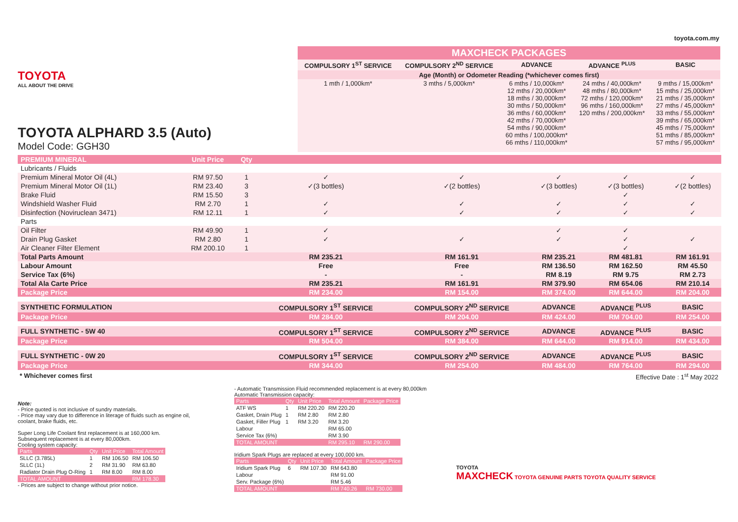toyota.com.my
TOYOTA
ALL ABOUT THE DRIVE
TOYOTA ALPHARD 3.5 (Auto)
Model Code: GGH30
| MAXCHECK PACKAGES | | | | |
| --- | --- | --- | --- | --- |
| COMPULSORY 1<sup>ST</sup> SERVICE | COMPULSORY 2<sup>ND</sup> SERVICE | ADVANCE | ADVANCE <sup>PLUS</sup> | BASIC |
| Age (Month) or Odometer Reading (*whichever comes first) | | | | |
| 1 mth / 1,000km* | 3 mths / 5,000km* | 6 mths / 10,000km* 12 mths / 20,000km* 18 mths / 30,000km* 30 mths / 50,000km* 36 mths / 60,000km* 42 mths / 70,000km* 54 mths / 90,000km* 60 mths / 100,000km* 66 mths / 110,000km* | 24 mths / 40,000km* 48 mths / 80,000km* 72 mths / 120,000km* 96 mths / 160,000km* 120 mths / 200,000km* | 9 mths / 15,000km* 15 mths / 25,000km* 21 mths / 35,000km* 27 mths / 45,000km* 33 mths / 55,000km* 39 mths / 65,000km* 45 mths / 75,000km* 51 mths / 85,000km* 57 mths / 95,000km* |
| PREMIUM MINERAL | Unit Price | Qty | | | | | |
| --- | --- | --- | --- | --- | --- | --- | --- |
| Lubricants / Fluids | | | | | | | |
| Premium Mineral Motor Oil (4L) | RM 97.50 | 1 | ✓ | ✓ | ✓ | ✓ | ✓ |
| Premium Mineral Motor Oil (1L) | RM 23.40 | 3 | ✓(3 bottles) | ✓(2 bottles) | ✓(3 bottles) | ✓(3 bottles) | ✓(2 bottles) |
| Brake Fluid | RM 15.50 | 3 | | | | ✓ | |
| Windshield Washer Fluid | RM 2.70 | 1 | ✓ | ✓ | ✓ | ✓ | ✓ |
| Disinfection (Noviruclean 3471) | RM 12.11 | 1 | ✓ | ✓ | ✓ | ✓ | ✓ |
| Parts | | | | | | | |
| Oil Filter | RM 49.90 | 1 | ✓ | | ✓ | ✓ | |
| Drain Plug Gasket | RM 2.80 | 1 | ✓ | ✓ | ✓ | ✓ | ✓ |
| Air Cleaner Filter Element | RM 200.10 | 1 | | | | ✓ | |
| Total Parts Amount | | | RM 235.21 | RM 161.91 | RM 235.21 | RM 481.81 | RM 161.91 |
| Labour Amount | | | Free | Free | RM 136.50 | RM 162.50 | RM 45.50 |
| Service Tax (6%) | | | - | - | RM 8.19 | RM 9.75 | RM 2.73 |
| Total Ala Carte Price | | | RM 235.21 | RM 161.91 | RM 379.90 | RM 654.06 | RM 210.14 |
| Package Price | | | RM 234.00 | RM 154.00 | RM 374.00 | RM 644.00 | RM 204.00 |
| SYNTHETIC FORMULATION | | | COMPULSORY 1<sup>ST</sup> SERVICE | COMPULSORY 2<sup>ND</sup> SERVICE | ADVANCE | ADVANCE <sup>PLUS</sup> | BASIC |
| Package Price | | | RM 284.00 | RM 204.00 | RM 424.00 | RM 704.00 | RM 254.00 |
| FULL SYNTHETIC - 5W 40 | | | COMPULSORY 1<sup>ST</sup> SERVICE | COMPULSORY 2<sup>ND</sup> SERVICE | ADVANCE | ADVANCE <sup>PLUS</sup> | BASIC |
| Package Price | | | RM 504.00 | RM 384.00 | RM 644.00 | RM 914.00 | RM 434.00 |
| FULL SYNTHETIC - 0W 20 | | | COMPULSORY 1<sup>ST</sup> SERVICE | COMPULSORY 2<sup>ND</sup> SERVICE | ADVANCE | ADVANCE <sup>PLUS</sup> | BASIC |
| Package Price | | | RM 344.00 | RM 254.00 | RM 484.00 | RM 764.00 | RM 294.00 |
* Whichever comes first Effective Date : 1<sup>st</sup> May 2022
Note:
- Price quoted is not inclusive of sundry materials.
- Price may vary due to difference in literage of fluids such as engine oil, coolant, brake fluids, etc.
Super Long Life Coolant first replacement is at 160,000 km.
Subsequent replacement is at every 80,000km.
Cooling system capacity:
| Parts | Qty | Unit Price | Total Amount |
| --- | --- | --- | --- |
| SLLC (3.785L) | 1 | RM 106.50 | RM 106.50 |
| SLLC (1L) | 2 | RM 31.90 | RM 63.80 |
| Radiator Drain Plug O-Ring | 1 | RM 8.00 | RM 8.00 |
| TOTAL AMOUNT | | | RM 178.30 |
- Prices are subject to change without prior notice.
- Automatic Transmission Fluid recommended replacement is at every 80,000km
Automatic Transmission capacity:
| Parts | Qty | Unit Price | Total Amount | Package Price |
| --- | --- | --- | --- | --- |
| ATF WS | 1 | RM 220.20 | RM 220.20 | |
| Gasket, Drain Plug | 1 | RM 2.80 | RM 2.80 | |
| Gasket, Filler Plug | 1 | RM 3.20 | RM 3.20 | |
| Labour | | | RM 65.00 | |
| Service Tax (6%) | | | RM 3.90 | |
| TOTAL AMOUNT | | | RM 295.10 | RM 290.00 |
Iridium Spark Plugs are replaced at every 100,000 km.
| Parts | Qty | Unit Price | Total Amount | Package Price |
| --- | --- | --- | --- | --- |
| Iridium Spark Plug | 6 | RM 107.30 | RM 643.80 | |
| Labour | | | RM 91.00 | |
| Serv. Package (6%) | | | RM 5.46 | |
| TOTAL AMOUNT | | | RM 740.26 | RM 730.00 |
TOYOTA
MAXCHECK TOYOTA GENUINE PARTS TOYOTA QUALITY SERVICE